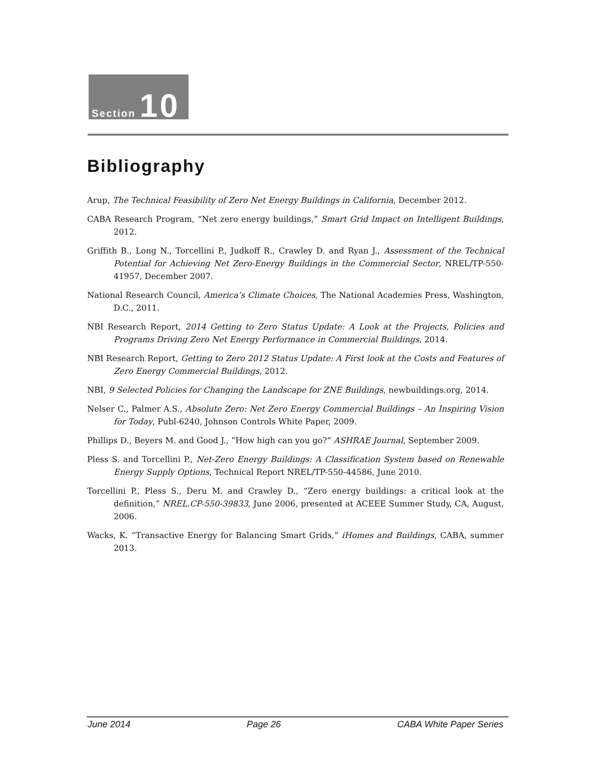Section 10
Bibliography
Arup, The Technical Feasibility of Zero Net Energy Buildings in California, December 2012.
CABA Research Program, “Net zero energy buildings,” Smart Grid Impact on Intelligent Buildings, 2012.
Griffith B., Long N., Torcellini P., Judkoff R., Crawley D. and Ryan J., Assessment of the Technical Potential for Achieving Net Zero-Energy Buildings in the Commercial Sector, NREL/TP-550-41957, December 2007.
National Research Council, America’s Climate Choices, The National Academies Press, Washington, D.C., 2011.
NBI Research Report, 2014 Getting to Zero Status Update: A Look at the Projects, Policies and Programs Driving Zero Net Energy Performance in Commercial Buildings, 2014.
NBI Research Report, Getting to Zero 2012 Status Update: A First look at the Costs and Features of Zero Energy Commercial Buildings, 2012.
NBI, 9 Selected Policies for Changing the Landscape for ZNE Buildings, newbuildings.org, 2014.
Nelser C., Palmer A.S., Absolute Zero: Net Zero Energy Commercial Buildings – An Inspiring Vision for Today, Publ-6240, Johnson Controls White Paper, 2009.
Phillips D., Beyers M. and Good J., “How high can you go?” ASHRAE Journal, September 2009.
Pless S. and Torcellini P., Net-Zero Energy Buildings: A Classification System based on Renewable Energy Supply Options, Technical Report NREL/TP-550-44586, June 2010.
Torcellini P., Pless S., Deru M. and Crawley D., “Zero energy buildings: a critical look at the definition,” NREL.CP-550-39833, June 2006, presented at ACEEE Summer Study, CA, August, 2006.
Wacks, K. “Transactive Energy for Balancing Smart Grids,” iHomes and Buildings, CABA, summer 2013.
June 2014 Page 26 CABA White Paper Series